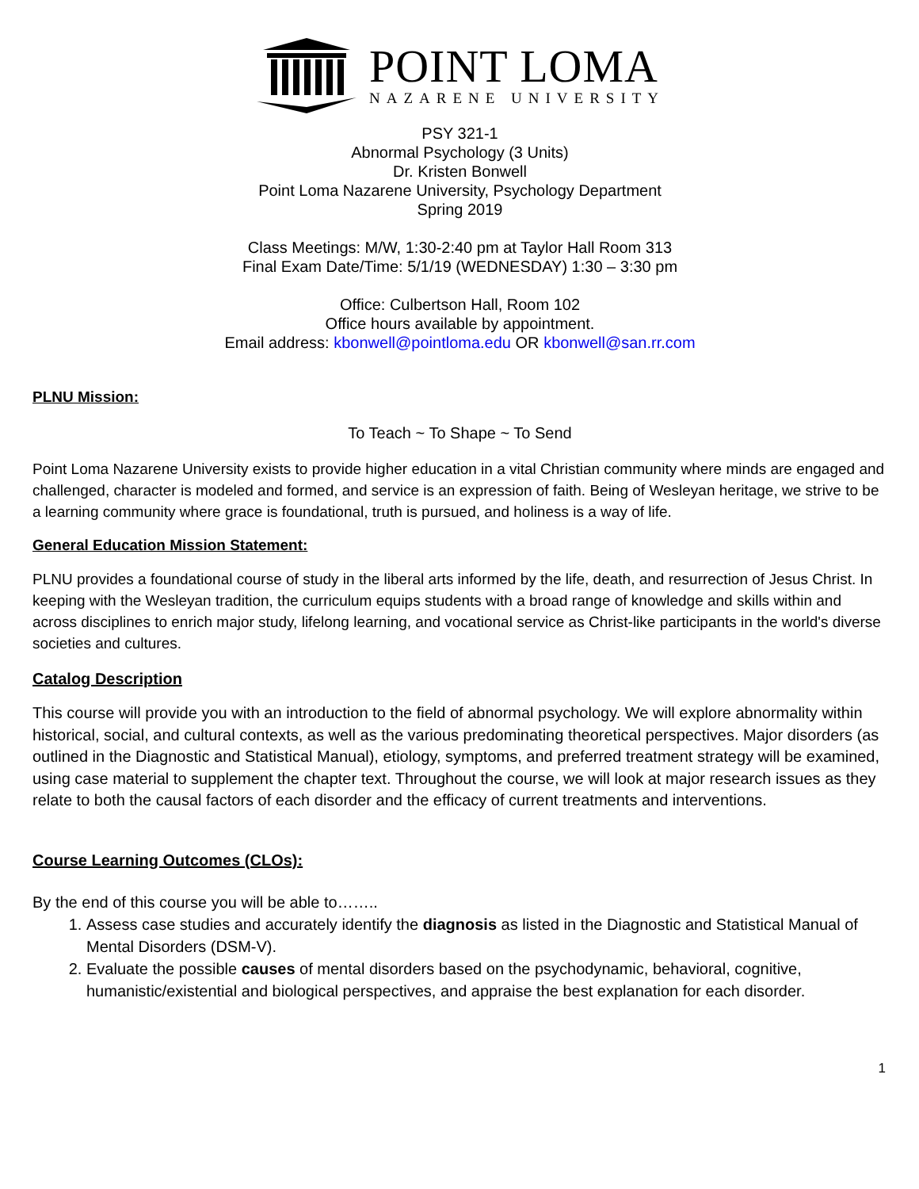POINT LOMA
NAZARENE UNIVERSITY
PSY 321-1
Abnormal Psychology (3 Units)
Dr. Kristen Bonwell
Point Loma Nazarene University, Psychology Department
Spring 2019
Class Meetings: M/W, 1:30-2:40 pm at Taylor Hall Room 313
Final Exam Date/Time: 5/1/19 (WEDNESDAY) 1:30 – 3:30 pm
Office: Culbertson Hall, Room 102
Office hours available by appointment.
Email address: kbonwell@pointloma.edu OR kbonwell@san.rr.com
PLNU Mission:
To Teach ~ To Shape ~ To Send
Point Loma Nazarene University exists to provide higher education in a vital Christian community where minds are engaged and challenged, character is modeled and formed, and service is an expression of faith. Being of Wesleyan heritage, we strive to be a learning community where grace is foundational, truth is pursued, and holiness is a way of life.
General Education Mission Statement:
PLNU provides a foundational course of study in the liberal arts informed by the life, death, and resurrection of Jesus Christ. In keeping with the Wesleyan tradition, the curriculum equips students with a broad range of knowledge and skills within and across disciplines to enrich major study, lifelong learning, and vocational service as Christ-like participants in the world's diverse societies and cultures.
Catalog Description
This course will provide you with an introduction to the field of abnormal psychology. We will explore abnormality within historical, social, and cultural contexts, as well as the various predominating theoretical perspectives. Major disorders (as outlined in the Diagnostic and Statistical Manual), etiology, symptoms, and preferred treatment strategy will be examined, using case material to supplement the chapter text. Throughout the course, we will look at major research issues as they relate to both the causal factors of each disorder and the efficacy of current treatments and interventions.
Course Learning Outcomes (CLOs):
By the end of this course you will be able to……..
1. Assess case studies and accurately identify the diagnosis as listed in the Diagnostic and Statistical Manual of Mental Disorders (DSM-V).
2. Evaluate the possible causes of mental disorders based on the psychodynamic, behavioral, cognitive, humanistic/existential and biological perspectives, and appraise the best explanation for each disorder.
1